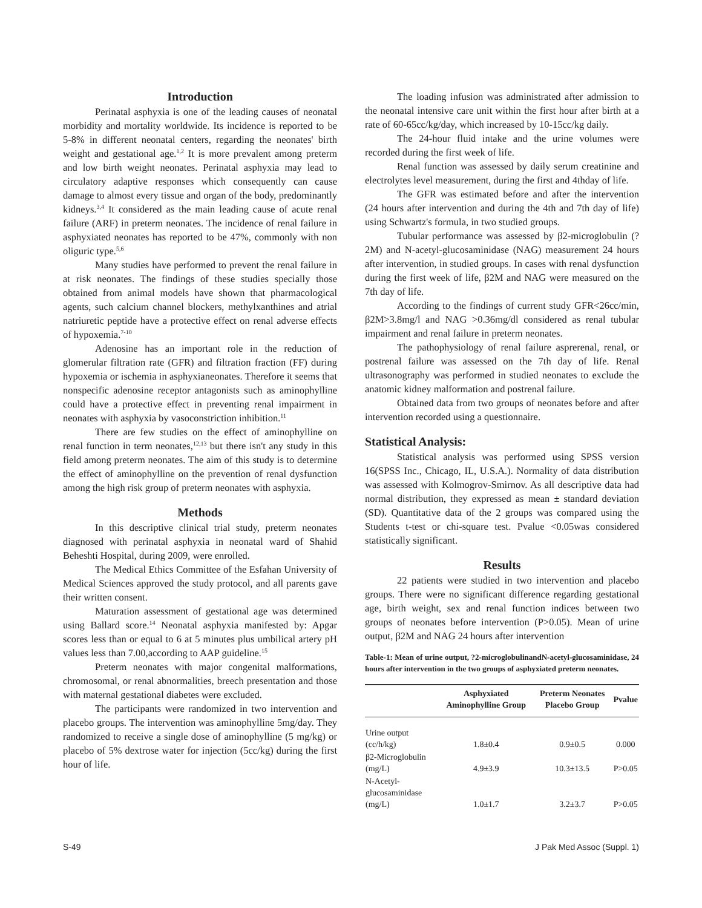Introduction
Perinatal asphyxia is one of the leading causes of neonatal morbidity and mortality worldwide. Its incidence is reported to be 5-8% in different neonatal centers, regarding the neonates' birth weight and gestational age.<sup>1,2</sup> It is more prevalent among preterm and low birth weight neonates. Perinatal asphyxia may lead to circulatory adaptive responses which consequently can cause damage to almost every tissue and organ of the body, predominantly kidneys.<sup>3,4</sup> It considered as the main leading cause of acute renal failure (ARF) in preterm neonates. The incidence of renal failure in asphyxiated neonates has reported to be 47%, commonly with non oliguric type.<sup>5,6</sup>
Many studies have performed to prevent the renal failure in at risk neonates. The findings of these studies specially those obtained from animal models have shown that pharmacological agents, such calcium channel blockers, methylxanthines and atrial natriuretic peptide have a protective effect on renal adverse effects of hypoxemia.<sup>7-10</sup>
Adenosine has an important role in the reduction of glomerular filtration rate (GFR) and filtration fraction (FF) during hypoxemia or ischemia in asphyxianeonates. Therefore it seems that nonspecific adenosine receptor antagonists such as aminophylline could have a protective effect in preventing renal impairment in neonates with asphyxia by vasoconstriction inhibition.<sup>11</sup>
There are few studies on the effect of aminophylline on renal function in term neonates,<sup>12,13</sup> but there isn't any study in this field among preterm neonates. The aim of this study is to determine the effect of aminophylline on the prevention of renal dysfunction among the high risk group of preterm neonates with asphyxia.
Methods
In this descriptive clinical trial study, preterm neonates diagnosed with perinatal asphyxia in neonatal ward of Shahid Beheshti Hospital, during 2009, were enrolled.
The Medical Ethics Committee of the Esfahan University of Medical Sciences approved the study protocol, and all parents gave their written consent.
Maturation assessment of gestational age was determined using Ballard score.<sup>14</sup> Neonatal asphyxia manifested by: Apgar scores less than or equal to 6 at 5 minutes plus umbilical artery pH values less than 7.00,according to AAP guideline.<sup>15</sup>
Preterm neonates with major congenital malformations, chromosomal, or renal abnormalities, breech presentation and those with maternal gestational diabetes were excluded.
The participants were randomized in two intervention and placebo groups. The intervention was aminophylline 5mg/day. They randomized to receive a single dose of aminophylline (5 mg/kg) or placebo of 5% dextrose water for injection (5cc/kg) during the first hour of life.
The loading infusion was administrated after admission to the neonatal intensive care unit within the first hour after birth at a rate of 60-65cc/kg/day, which increased by 10-15cc/kg daily.
The 24-hour fluid intake and the urine volumes were recorded during the first week of life.
Renal function was assessed by daily serum creatinine and electrolytes level measurement, during the first and 4thday of life.
The GFR was estimated before and after the intervention (24 hours after intervention and during the 4th and 7th day of life) using Schwartz's formula, in two studied groups.
Tubular performance was assessed by β2-microglobulin (?2M) and N-acetyl-glucosaminidase (NAG) measurement 24 hours after intervention, in studied groups. In cases with renal dysfunction during the first week of life, β2M and NAG were measured on the 7th day of life.
According to the findings of current study GFR<26cc/min, β2M>3.8mg/l and NAG >0.36mg/dl considered as renal tubular impairment and renal failure in preterm neonates.
The pathophysiology of renal failure asprerenal, renal, or postrenal failure was assessed on the 7th day of life. Renal ultrasonography was performed in studied neonates to exclude the anatomic kidney malformation and postrenal failure.
Obtained data from two groups of neonates before and after intervention recorded using a questionnaire.
Statistical Analysis:
Statistical analysis was performed using SPSS version 16(SPSS Inc., Chicago, IL, U.S.A.). Normality of data distribution was assessed with Kolmogrov-Smirnov. As all descriptive data had normal distribution, they expressed as mean ± standard deviation (SD). Quantitative data of the 2 groups was compared using the Students t-test or chi-square test. Pvalue <0.05was considered statistically significant.
Results
22 patients were studied in two intervention and placebo groups. There were no significant difference regarding gestational age, birth weight, sex and renal function indices between two groups of neonates before intervention (P>0.05). Mean of urine output, β2M and NAG 24 hours after intervention
Table-1: Mean of urine output, ?2-microglobulinandN-acetyl-glucosaminidase, 24 hours after intervention in the two groups of asphyxiated preterm neonates.
| | Asphyxiated Aminophylline Group | Preterm Neonates Placebo Group | Pvalue |
| --- | --- | --- | --- |
| Urine output (cc/h/kg) | 1.8±0.4 | 0.9±0.5 | 0.000 |
| β2-Microglobulin (mg/L) | 4.9±3.9 | 10.3±13.5 | P>0.05 |
| N-Acetyl-glucosaminidase (mg/L) | 1.0±1.7 | 3.2±3.7 | P>0.05 |
S-49 J Pak Med Assoc (Suppl. 1)